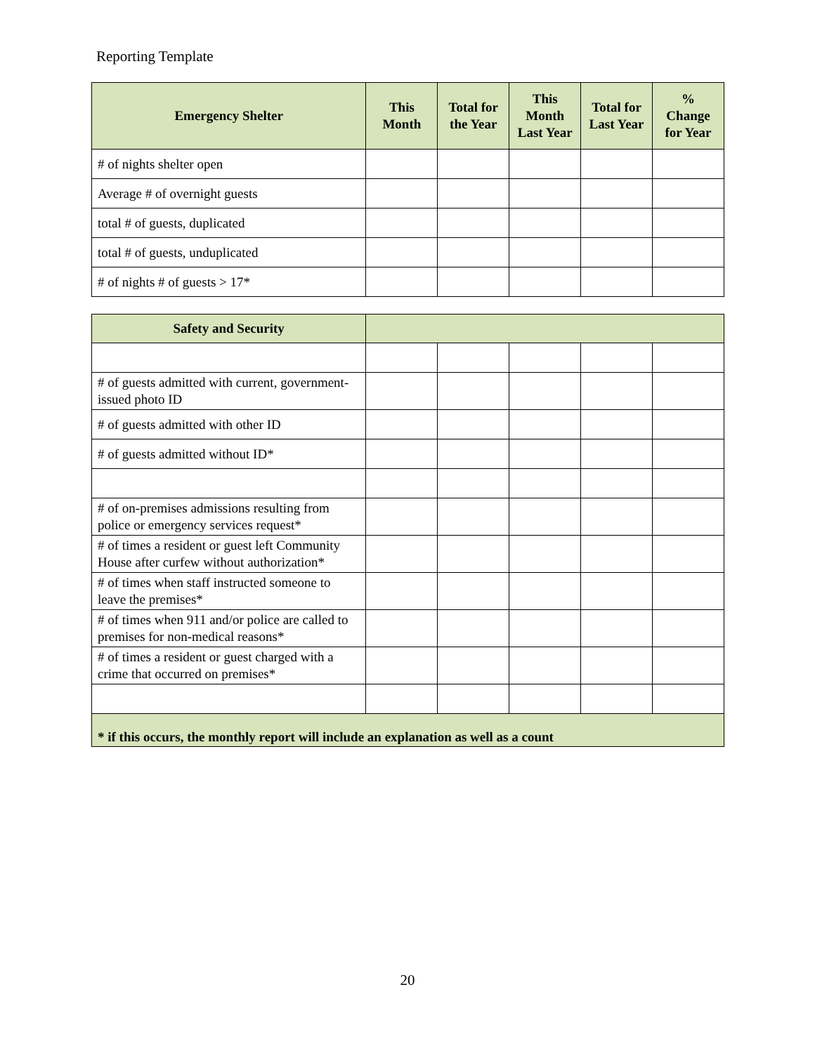Reporting Template
| Emergency Shelter | This Month | Total for the Year | This Month Last Year | Total for Last Year | % Change for Year |
| --- | --- | --- | --- | --- | --- |
| # of nights shelter open | | | | | |
| Average # of overnight guests | | | | | |
| total # of guests, duplicated | | | | | |
| total # of guests, unduplicated | | | | | |
| # of nights # of guests > 17* | | | | | |
| Safety and Security | | | | | |
| # of guests admitted with current, government-issued photo ID | | | | | |
| # of guests admitted with other ID | | | | | |
| # of guests admitted without ID* | | | | | |
| # of on-premises admissions resulting from police or emergency services request* | | | | | |
| # of times a resident or guest left Community House after curfew without authorization* | | | | | |
| # of times when staff instructed someone to leave the premises* | | | | | |
| # of times when 911 and/or police are called to premises for non-medical reasons* | | | | | |
| # of times a resident or guest charged with a crime that occurred on premises* | | | | | |
| * if this occurs, the monthly report will include an explanation as well as a count | | | | | |
20